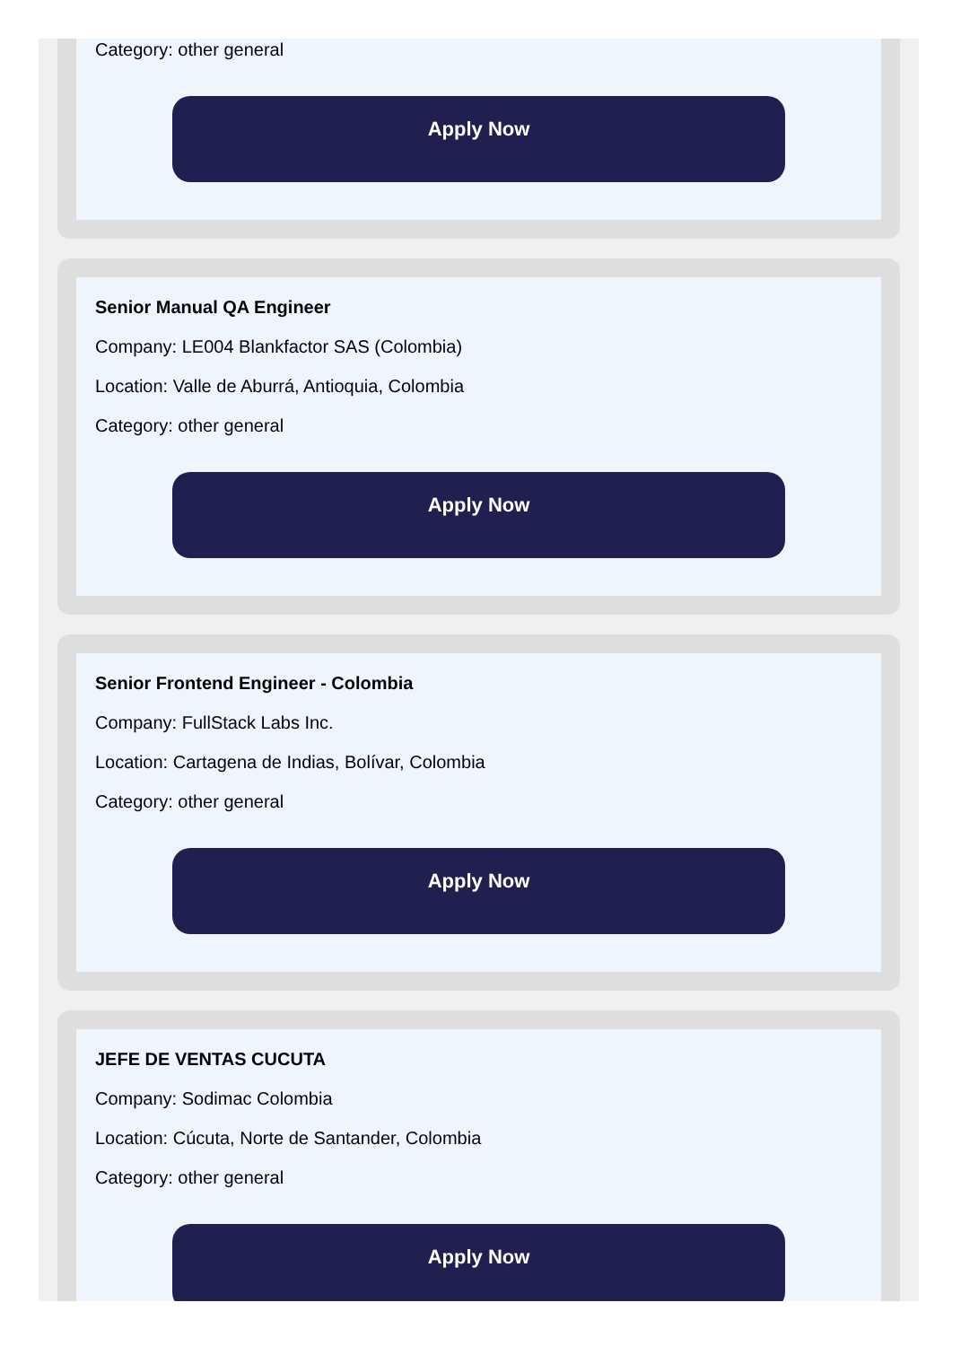Category: other general
Apply Now
Senior Manual QA Engineer
Company: LE004 Blankfactor SAS (Colombia)
Location: Valle de Aburrá, Antioquia, Colombia
Category: other general
Apply Now
Senior Frontend Engineer - Colombia
Company: FullStack Labs Inc.
Location: Cartagena de Indias, Bolívar, Colombia
Category: other general
Apply Now
JEFE DE VENTAS CUCUTA
Company: Sodimac Colombia
Location: Cúcuta, Norte de Santander, Colombia
Category: other general
Apply Now